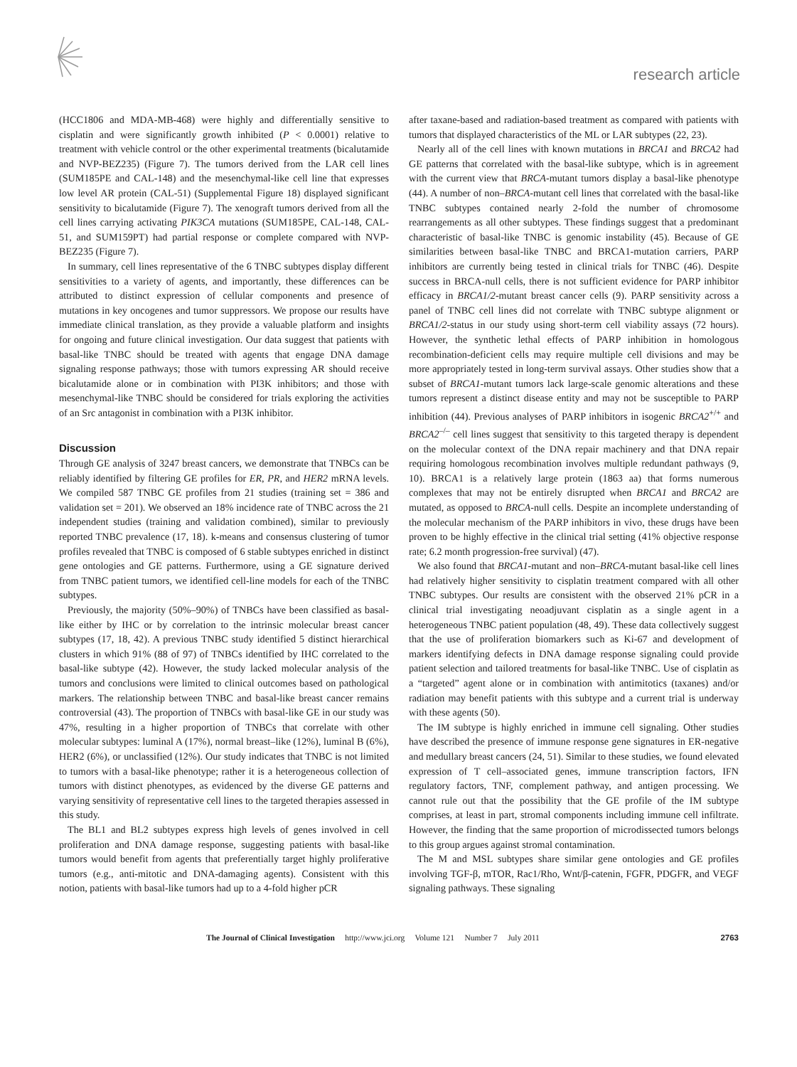research article
(HCC1806 and MDA-MB-468) were highly and differentially sensitive to cisplatin and were significantly growth inhibited (P < 0.0001) relative to treatment with vehicle control or the other experimental treatments (bicalutamide and NVP-BEZ235) (Figure 7). The tumors derived from the LAR cell lines (SUM185PE and CAL-148) and the mesenchymal-like cell line that expresses low level AR protein (CAL-51) (Supplemental Figure 18) displayed significant sensitivity to bicalutamide (Figure 7). The xenograft tumors derived from all the cell lines carrying activating PIK3CA mutations (SUM185PE, CAL-148, CAL-51, and SUM159PT) had partial response or complete compared with NVP-BEZ235 (Figure 7).
In summary, cell lines representative of the 6 TNBC subtypes display different sensitivities to a variety of agents, and importantly, these differences can be attributed to distinct expression of cellular components and presence of mutations in key oncogenes and tumor suppressors. We propose our results have immediate clinical translation, as they provide a valuable platform and insights for ongoing and future clinical investigation. Our data suggest that patients with basal-like TNBC should be treated with agents that engage DNA damage signaling response pathways; those with tumors expressing AR should receive bicalutamide alone or in combination with PI3K inhibitors; and those with mesenchymal-like TNBC should be considered for trials exploring the activities of an Src antagonist in combination with a PI3K inhibitor.
Discussion
Through GE analysis of 3247 breast cancers, we demonstrate that TNBCs can be reliably identified by filtering GE profiles for ER, PR, and HER2 mRNA levels. We compiled 587 TNBC GE profiles from 21 studies (training set = 386 and validation set = 201). We observed an 18% incidence rate of TNBC across the 21 independent studies (training and validation combined), similar to previously reported TNBC prevalence (17, 18). k-means and consensus clustering of tumor profiles revealed that TNBC is composed of 6 stable subtypes enriched in distinct gene ontologies and GE patterns. Furthermore, using a GE signature derived from TNBC patient tumors, we identified cell-line models for each of the TNBC subtypes.
Previously, the majority (50%–90%) of TNBCs have been classified as basal-like either by IHC or by correlation to the intrinsic molecular breast cancer subtypes (17, 18, 42). A previous TNBC study identified 5 distinct hierarchical clusters in which 91% (88 of 97) of TNBCs identified by IHC correlated to the basal-like subtype (42). However, the study lacked molecular analysis of the tumors and conclusions were limited to clinical outcomes based on pathological markers. The relationship between TNBC and basal-like breast cancer remains controversial (43). The proportion of TNBCs with basal-like GE in our study was 47%, resulting in a higher proportion of TNBCs that correlate with other molecular subtypes: luminal A (17%), normal breast–like (12%), luminal B (6%), HER2 (6%), or unclassified (12%). Our study indicates that TNBC is not limited to tumors with a basal-like phenotype; rather it is a heterogeneous collection of tumors with distinct phenotypes, as evidenced by the diverse GE patterns and varying sensitivity of representative cell lines to the targeted therapies assessed in this study.
The BL1 and BL2 subtypes express high levels of genes involved in cell proliferation and DNA damage response, suggesting patients with basal-like tumors would benefit from agents that preferentially target highly proliferative tumors (e.g., anti-mitotic and DNA-damaging agents). Consistent with this notion, patients with basal-like tumors had up to a 4-fold higher pCR
after taxane-based and radiation-based treatment as compared with patients with tumors that displayed characteristics of the ML or LAR subtypes (22, 23).
Nearly all of the cell lines with known mutations in BRCA1 and BRCA2 had GE patterns that correlated with the basal-like subtype, which is in agreement with the current view that BRCA-mutant tumors display a basal-like phenotype (44). A number of non–BRCA-mutant cell lines that correlated with the basal-like TNBC subtypes contained nearly 2-fold the number of chromosome rearrangements as all other subtypes. These findings suggest that a predominant characteristic of basal-like TNBC is genomic instability (45). Because of GE similarities between basal-like TNBC and BRCA1-mutation carriers, PARP inhibitors are currently being tested in clinical trials for TNBC (46). Despite success in BRCA-null cells, there is not sufficient evidence for PARP inhibitor efficacy in BRCA1/2-mutant breast cancer cells (9). PARP sensitivity across a panel of TNBC cell lines did not correlate with TNBC subtype alignment or BRCA1/2-status in our study using short-term cell viability assays (72 hours). However, the synthetic lethal effects of PARP inhibition in homologous recombination-deficient cells may require multiple cell divisions and may be more appropriately tested in long-term survival assays. Other studies show that a subset of BRCA1-mutant tumors lack large-scale genomic alterations and these tumors represent a distinct disease entity and may not be susceptible to PARP inhibition (44). Previous analyses of PARP inhibitors in isogenic BRCA2<sup>+/+</sup> and BRCA2<sup>–/–</sup> cell lines suggest that sensitivity to this targeted therapy is dependent on the molecular context of the DNA repair machinery and that DNA repair requiring homologous recombination involves multiple redundant pathways (9, 10). BRCA1 is a relatively large protein (1863 aa) that forms numerous complexes that may not be entirely disrupted when BRCA1 and BRCA2 are mutated, as opposed to BRCA-null cells. Despite an incomplete understanding of the molecular mechanism of the PARP inhibitors in vivo, these drugs have been proven to be highly effective in the clinical trial setting (41% objective response rate; 6.2 month progression-free survival) (47).
We also found that BRCA1-mutant and non–BRCA-mutant basal-like cell lines had relatively higher sensitivity to cisplatin treatment compared with all other TNBC subtypes. Our results are consistent with the observed 21% pCR in a clinical trial investigating neoadjuvant cisplatin as a single agent in a heterogeneous TNBC patient population (48, 49). These data collectively suggest that the use of proliferation biomarkers such as Ki-67 and development of markers identifying defects in DNA damage response signaling could provide patient selection and tailored treatments for basal-like TNBC. Use of cisplatin as a “targeted” agent alone or in combination with antimitotics (taxanes) and/or radiation may benefit patients with this subtype and a current trial is underway with these agents (50).
The IM subtype is highly enriched in immune cell signaling. Other studies have described the presence of immune response gene signatures in ER-negative and medullary breast cancers (24, 51). Similar to these studies, we found elevated expression of T cell–associated genes, immune transcription factors, IFN regulatory factors, TNF, complement pathway, and antigen processing. We cannot rule out that the possibility that the GE profile of the IM subtype comprises, at least in part, stromal components including immune cell infiltrate. However, the finding that the same proportion of microdissected tumors belongs to this group argues against stromal contamination.
The M and MSL subtypes share similar gene ontologies and GE profiles involving TGF-β, mTOR, Rac1/Rho, Wnt/β-catenin, FGFR, PDGFR, and VEGF signaling pathways. These signaling
The Journal of Clinical Investigation http://www.jci.org Volume 121 Number 7 July 2011 2763